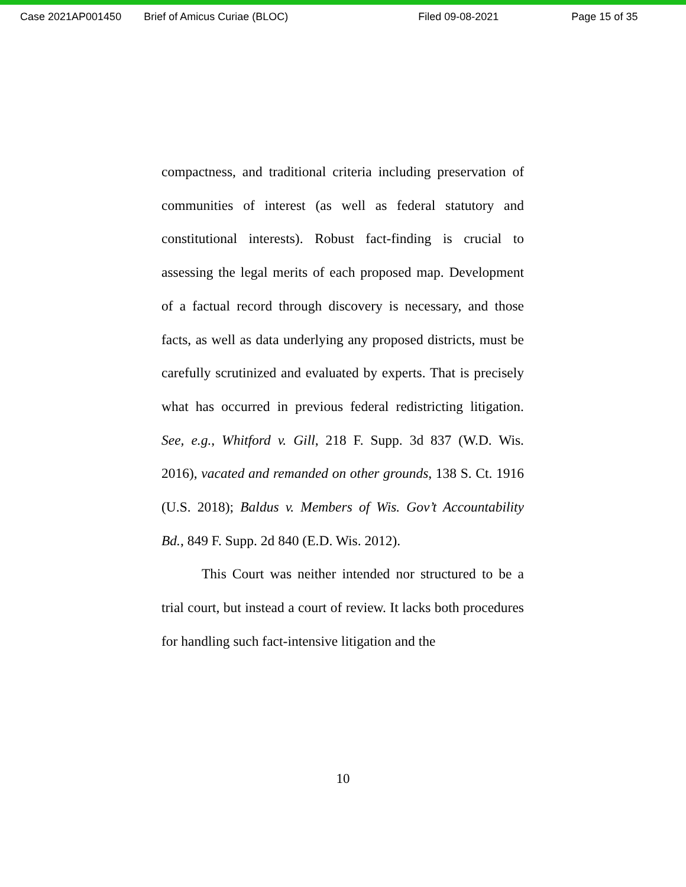Case 2021AP001450 Brief of Amicus Curiae (BLOC) Filed 09-08-2021 Page 15 of 35
compactness, and traditional criteria including preservation of communities of interest (as well as federal statutory and constitutional interests). Robust fact-finding is crucial to assessing the legal merits of each proposed map. Development of a factual record through discovery is necessary, and those facts, as well as data underlying any proposed districts, must be carefully scrutinized and evaluated by experts. That is precisely what has occurred in previous federal redistricting litigation. See, e.g., Whitford v. Gill, 218 F. Supp. 3d 837 (W.D. Wis. 2016), vacated and remanded on other grounds, 138 S. Ct. 1916 (U.S. 2018); Baldus v. Members of Wis. Gov’t Accountability Bd., 849 F. Supp. 2d 840 (E.D. Wis. 2012).
This Court was neither intended nor structured to be a trial court, but instead a court of review. It lacks both procedures for handling such fact-intensive litigation and the
10